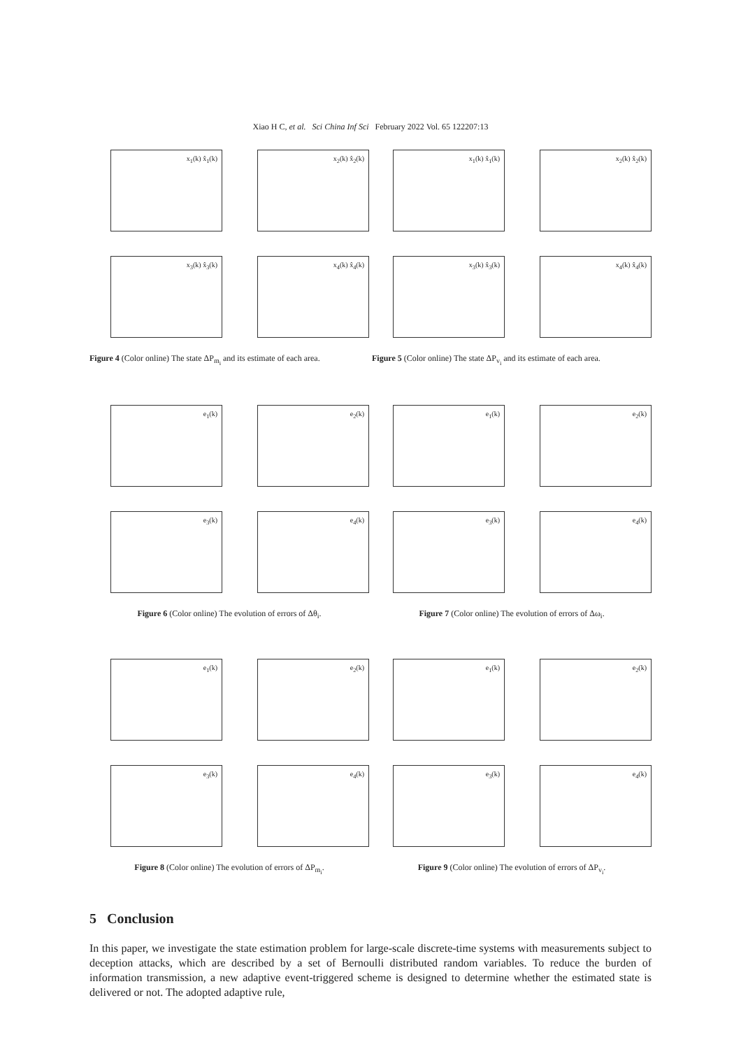Xiao H C, et al. Sci China Inf Sci February 2022 Vol. 65 122207:13
x<sub>1</sub>(k) x̂<sub>1</sub>(k)
x<sub>2</sub>(k) x̂<sub>2</sub>(k)
x<sub>3</sub>(k) x̂<sub>3</sub>(k)
x<sub>4</sub>(k) x̂<sub>4</sub>(k)
Figure 4 (Color online) The state ΔP<sub>m<sub>i</sub></sub> and its estimate of each area.
x<sub>1</sub>(k) x̂<sub>1</sub>(k)
x<sub>2</sub>(k) x̂<sub>2</sub>(k)
x<sub>3</sub>(k) x̂<sub>3</sub>(k)
x<sub>4</sub>(k) x̂<sub>4</sub>(k)
Figure 5 (Color online) The state ΔP<sub>v<sub>i</sub></sub> and its estimate of each area.
e<sub>1</sub>(k)
e<sub>2</sub>(k)
e<sub>3</sub>(k)
e<sub>4</sub>(k)
Figure 6 (Color online) The evolution of errors of Δθ<sub>i</sub>.
e<sub>1</sub>(k)
e<sub>2</sub>(k)
e<sub>3</sub>(k)
e<sub>4</sub>(k)
Figure 7 (Color online) The evolution of errors of Δω<sub>i</sub>.
e<sub>1</sub>(k)
e<sub>2</sub>(k)
e<sub>3</sub>(k)
e<sub>4</sub>(k)
Figure 8 (Color online) The evolution of errors of ΔP<sub>m<sub>i</sub></sub>.
e<sub>1</sub>(k)
e<sub>2</sub>(k)
e<sub>3</sub>(k)
e<sub>4</sub>(k)
Figure 9 (Color online) The evolution of errors of ΔP<sub>v<sub>i</sub></sub>.
5 Conclusion
In this paper, we investigate the state estimation problem for large-scale discrete-time systems with measurements subject to deception attacks, which are described by a set of Bernoulli distributed random variables. To reduce the burden of information transmission, a new adaptive event-triggered scheme is designed to determine whether the estimated state is delivered or not. The adopted adaptive rule,